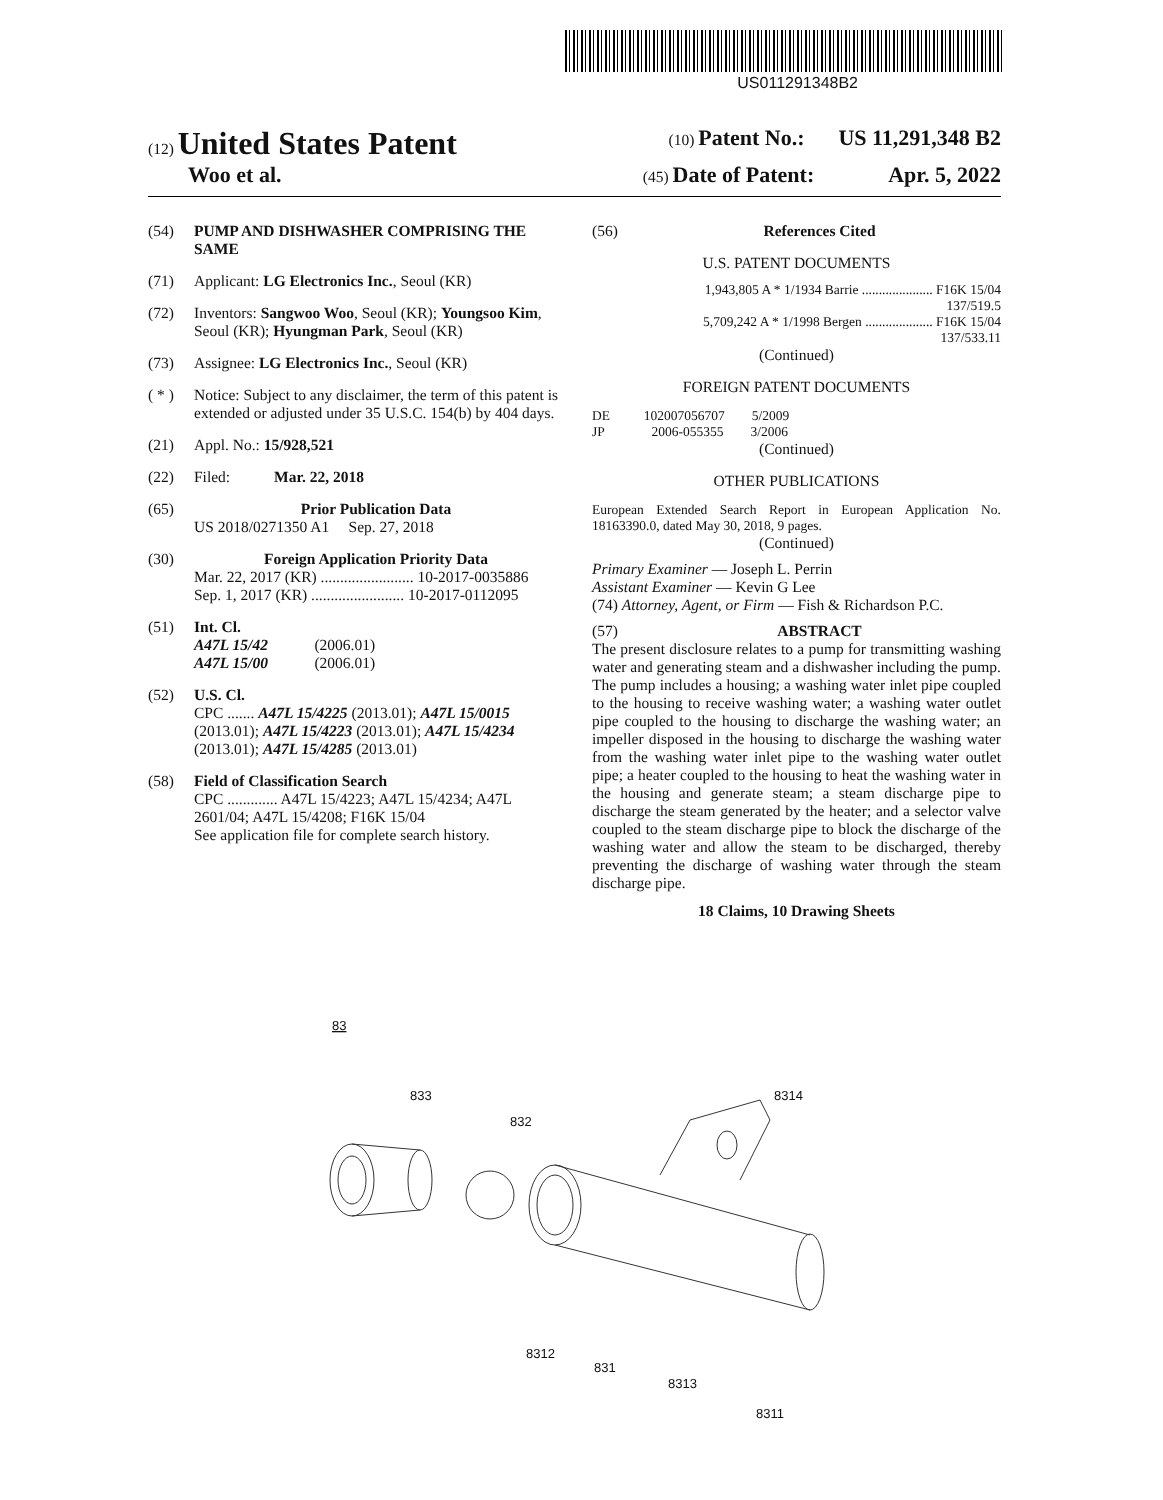US011291348B2
(12) United States Patent (10) Patent No.: US 11,291,348 B2
Woo et al. (45) Date of Patent: Apr. 5, 2022
(54) PUMP AND DISHWASHER COMPRISING THE SAME
(71) Applicant: LG Electronics Inc., Seoul (KR)
(72) Inventors: Sangwoo Woo, Seoul (KR); Youngsoo Kim, Seoul (KR); Hyungman Park, Seoul (KR)
(73) Assignee: LG Electronics Inc., Seoul (KR)
( * ) Notice: Subject to any disclaimer, the term of this patent is extended or adjusted under 35 U.S.C. 154(b) by 404 days.
(21) Appl. No.: 15/928,521
(22) Filed: Mar. 22, 2018
(65) Prior Publication Data
US 2018/0271350 A1 Sep. 27, 2018
(30) Foreign Application Priority Data
Mar. 22, 2017 (KR) ........................ 10-2017-0035886
Sep. 1, 2017 (KR) ........................ 10-2017-0112095
(51) Int. Cl.
A47L 15/42 (2006.01)
A47L 15/00 (2006.01)
(52) U.S. Cl.
CPC ....... A47L 15/4225 (2013.01); A47L 15/0015 (2013.01); A47L 15/4223 (2013.01); A47L 15/4234 (2013.01); A47L 15/4285 (2013.01)
(58) Field of Classification Search
CPC ............. A47L 15/4223; A47L 15/4234; A47L 2601/04; A47L 15/4208; F16K 15/04
See application file for complete search history.
(56) References Cited
U.S. PATENT DOCUMENTS
1,943,805 A * 1/1934 Barrie ..................... F16K 15/04
137/519.5
5,709,242 A * 1/1998 Bergen .................... F16K 15/04
137/533.11
(Continued)
FOREIGN PATENT DOCUMENTS
DE 102007056707 5/2009
JP 2006-055355 3/2006
(Continued)
OTHER PUBLICATIONS
European Extended Search Report in European Application No. 18163390.0, dated May 30, 2018, 9 pages.
(Continued)
Primary Examiner — Joseph L. Perrin
Assistant Examiner — Kevin G Lee
(74) Attorney, Agent, or Firm — Fish & Richardson P.C.
(57) ABSTRACT
The present disclosure relates to a pump for transmitting washing water and generating steam and a dishwasher including the pump. The pump includes a housing; a washing water inlet pipe coupled to the housing to receive washing water; a washing water outlet pipe coupled to the housing to discharge the washing water; an impeller disposed in the housing to discharge the washing water from the washing water inlet pipe to the washing water outlet pipe; a heater coupled to the housing to heat the washing water in the housing and generate steam; a steam discharge pipe to discharge the steam generated by the heater; and a selector valve coupled to the steam discharge pipe to block the discharge of the washing water and allow the steam to be discharged, thereby preventing the discharge of washing water through the steam discharge pipe.
18 Claims, 10 Drawing Sheets
83
833
832
8314
8312
831
8313
8311